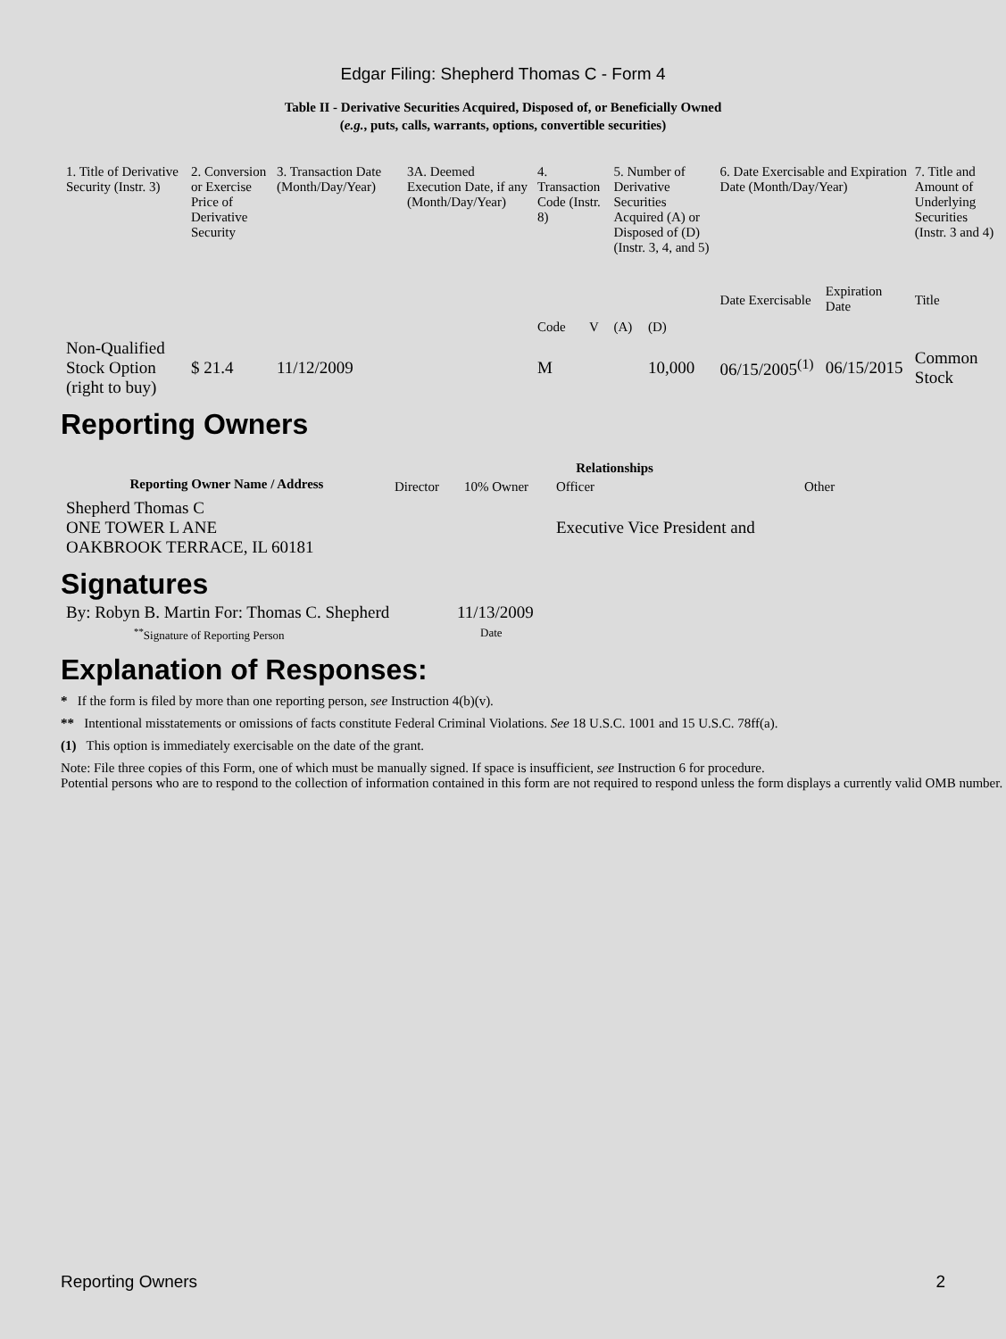Edgar Filing: Shepherd Thomas C - Form 4
Table II - Derivative Securities Acquired, Disposed of, or Beneficially Owned
(e.g., puts, calls, warrants, options, convertible securities)
| 1. Title of Derivative Security (Instr. 3) | 2. Conversion or Exercise Price of Derivative Security | 3. Transaction Date (Month/Day/Year) | 3A. Deemed Execution Date, if any (Month/Day/Year) | 4. Transaction Code (Instr. 8) | | 5. Number of Derivative Securities Acquired (A) or Disposed of (D) (Instr. 3, 4, and 5) | | 6. Date Exercisable and Expiration Date (Month/Day/Year) | | 7. Title and Amount of Underlying Securities (Instr. 3 and 4) | |
| | | | | Code | V | (A) | (D) | Date Exercisable | Expiration Date | Title | |
| Non-Qualified Stock Option (right to buy) | $ 21.4 | 11/12/2009 | | M | | | 10,000 | 06/15/2005<sup>(1)</sup> | 06/15/2015 | Common Stock | |
Reporting Owners
| Reporting Owner Name / Address | Relationships | | | |
| --- | --- | --- | --- | --- |
| | Director | 10% Owner | Officer | Other |
| Shepherd Thomas C ONE TOWER L ANE OAKBROOK TERRACE, IL 60181 | | | Executive Vice President and | |
Signatures
| By: Robyn B. Martin For: Thomas C. Shepherd | 11/13/2009 |
| <sup>**</sup> Signature of Reporting Person | Date |
Explanation of Responses:
* If the form is filed by more than one reporting person, see Instruction 4(b)(v).
** Intentional misstatements or omissions of facts constitute Federal Criminal Violations. See 18 U.S.C. 1001 and 15 U.S.C. 78ff(a).
(1) This option is immediately exercisable on the date of the grant.
Note: File three copies of this Form, one of which must be manually signed. If space is insufficient, see Instruction 6 for procedure.
Potential persons who are to respond to the collection of information contained in this form are not required to respond unless the form displays a currently valid OMB number.
Reporting Owners 2